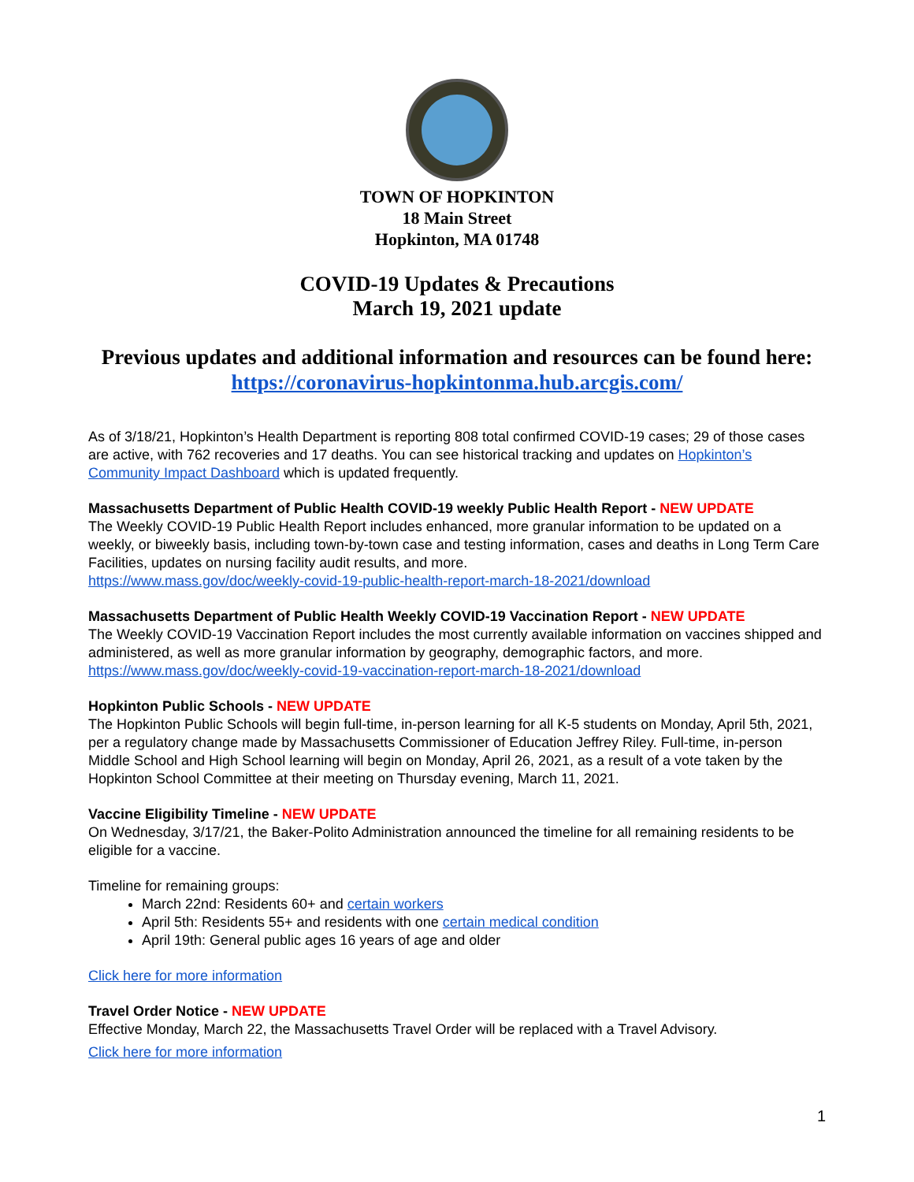TOWN OF HOPKINTON
18 Main Street
Hopkinton, MA 01748
COVID-19 Updates & Precautions
March 19, 2021 update
Previous updates and additional information and resources can be found here:
https://coronavirus-hopkintonma.hub.arcgis.com/
As of 3/18/21, Hopkinton’s Health Department is reporting 808 total confirmed COVID-19 cases; 29 of those cases are active, with 762 recoveries and 17 deaths. You can see historical tracking and updates on Hopkinton’s Community Impact Dashboard which is updated frequently.
Massachusetts Department of Public Health COVID-19 weekly Public Health Report - NEW UPDATE
The Weekly COVID-19 Public Health Report includes enhanced, more granular information to be updated on a weekly, or biweekly basis, including town-by-town case and testing information, cases and deaths in Long Term Care Facilities, updates on nursing facility audit results, and more.
https://www.mass.gov/doc/weekly-covid-19-public-health-report-march-18-2021/download
Massachusetts Department of Public Health Weekly COVID-19 Vaccination Report - NEW UPDATE
The Weekly COVID-19 Vaccination Report includes the most currently available information on vaccines shipped and administered, as well as more granular information by geography, demographic factors, and more.
https://www.mass.gov/doc/weekly-covid-19-vaccination-report-march-18-2021/download
Hopkinton Public Schools - NEW UPDATE
The Hopkinton Public Schools will begin full-time, in-person learning for all K-5 students on Monday, April 5th, 2021, per a regulatory change made by Massachusetts Commissioner of Education Jeffrey Riley. Full-time, in-person Middle School and High School learning will begin on Monday, April 26, 2021, as a result of a vote taken by the Hopkinton School Committee at their meeting on Thursday evening, March 11, 2021.
Vaccine Eligibility Timeline - NEW UPDATE
On Wednesday, 3/17/21, the Baker-Polito Administration announced the timeline for all remaining residents to be eligible for a vaccine.
Timeline for remaining groups:
March 22nd: Residents 60+ and certain workers
April 5th: Residents 55+ and residents with one certain medical condition
April 19th: General public ages 16 years of age and older
Click here for more information
Travel Order Notice - NEW UPDATE
Effective Monday, March 22, the Massachusetts Travel Order will be replaced with a Travel Advisory.
Click here for more information
1